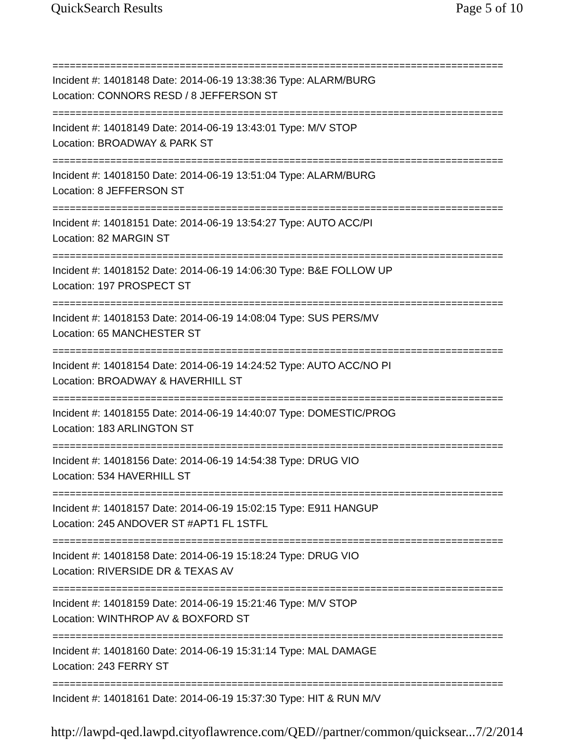QuickSearch Results Page 5 of 10
==============================================================================
Incident #: 14018148 Date: 2014-06-19 13:38:36 Type: ALARM/BURG
Location: CONNORS RESD / 8 JEFFERSON ST
==============================================================================
Incident #: 14018149 Date: 2014-06-19 13:43:01 Type: M/V STOP
Location: BROADWAY & PARK ST
==============================================================================
Incident #: 14018150 Date: 2014-06-19 13:51:04 Type: ALARM/BURG
Location: 8 JEFFERSON ST
==============================================================================
Incident #: 14018151 Date: 2014-06-19 13:54:27 Type: AUTO ACC/PI
Location: 82 MARGIN ST
==============================================================================
Incident #: 14018152 Date: 2014-06-19 14:06:30 Type: B&E FOLLOW UP
Location: 197 PROSPECT ST
==============================================================================
Incident #: 14018153 Date: 2014-06-19 14:08:04 Type: SUS PERS/MV
Location: 65 MANCHESTER ST
==============================================================================
Incident #: 14018154 Date: 2014-06-19 14:24:52 Type: AUTO ACC/NO PI
Location: BROADWAY & HAVERHILL ST
==============================================================================
Incident #: 14018155 Date: 2014-06-19 14:40:07 Type: DOMESTIC/PROG
Location: 183 ARLINGTON ST
==============================================================================
Incident #: 14018156 Date: 2014-06-19 14:54:38 Type: DRUG VIO
Location: 534 HAVERHILL ST
==============================================================================
Incident #: 14018157 Date: 2014-06-19 15:02:15 Type: E911 HANGUP
Location: 245 ANDOVER ST #APT1 FL 1STFL
==============================================================================
Incident #: 14018158 Date: 2014-06-19 15:18:24 Type: DRUG VIO
Location: RIVERSIDE DR & TEXAS AV
==============================================================================
Incident #: 14018159 Date: 2014-06-19 15:21:46 Type: M/V STOP
Location: WINTHROP AV & BOXFORD ST
==============================================================================
Incident #: 14018160 Date: 2014-06-19 15:31:14 Type: MAL DAMAGE
Location: 243 FERRY ST
==============================================================================
Incident #: 14018161 Date: 2014-06-19 15:37:30 Type: HIT & RUN M/V
http://lawpd-qed.lawpd.cityoflawrence.com/QED//partner/common/quicksear... 7/2/2014